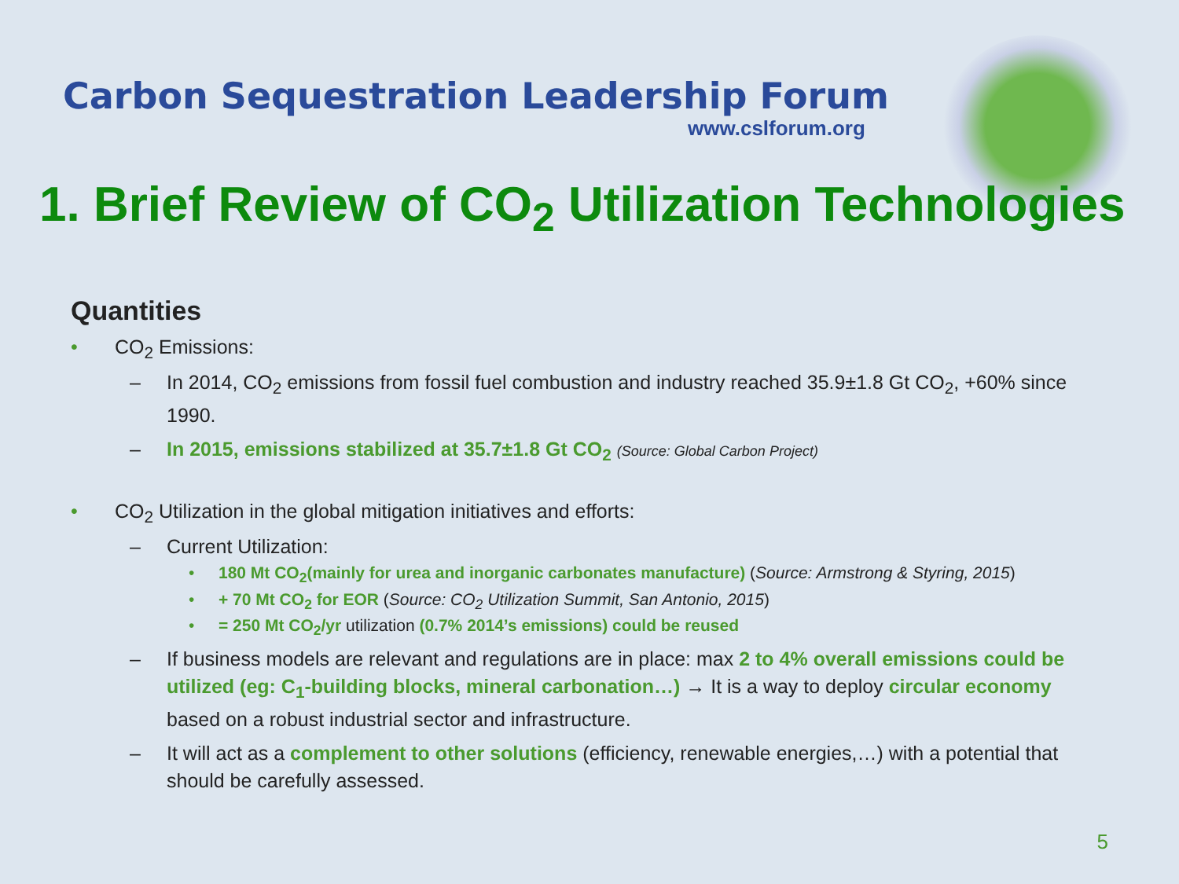Carbon Sequestration Leadership Forum
www.cslforum.org
1. Brief Review of CO<sub>2</sub> Utilization Technologies
Quantities
• CO<sub>2</sub> Emissions:
– In 2014, CO<sub>2</sub> emissions from fossil fuel combustion and industry reached 35.9±1.8 Gt CO<sub>2</sub>, +60% since 1990.
– In 2015, emissions stabilized at 35.7±1.8 Gt CO<sub>2</sub> (Source: Global Carbon Project)
• CO<sub>2</sub> Utilization in the global mitigation initiatives and efforts:
– Current Utilization:
• 180 Mt CO<sub>2</sub>(mainly for urea and inorganic carbonates manufacture) (Source: Armstrong & Styring, 2015)
• + 70 Mt CO<sub>2</sub> for EOR (Source: CO<sub>2</sub> Utilization Summit, San Antonio, 2015)
• = 250 Mt CO<sub>2</sub>/yr utilization (0.7% 2014’s emissions) could be reused
– If business models are relevant and regulations are in place: max 2 to 4% overall emissions could be utilized (eg: C<sub>1</sub>-building blocks, mineral carbonation…) → It is a way to deploy circular economy based on a robust industrial sector and infrastructure.
– It will act as a complement to other solutions (efficiency, renewable energies,…) with a potential that should be carefully assessed.
5